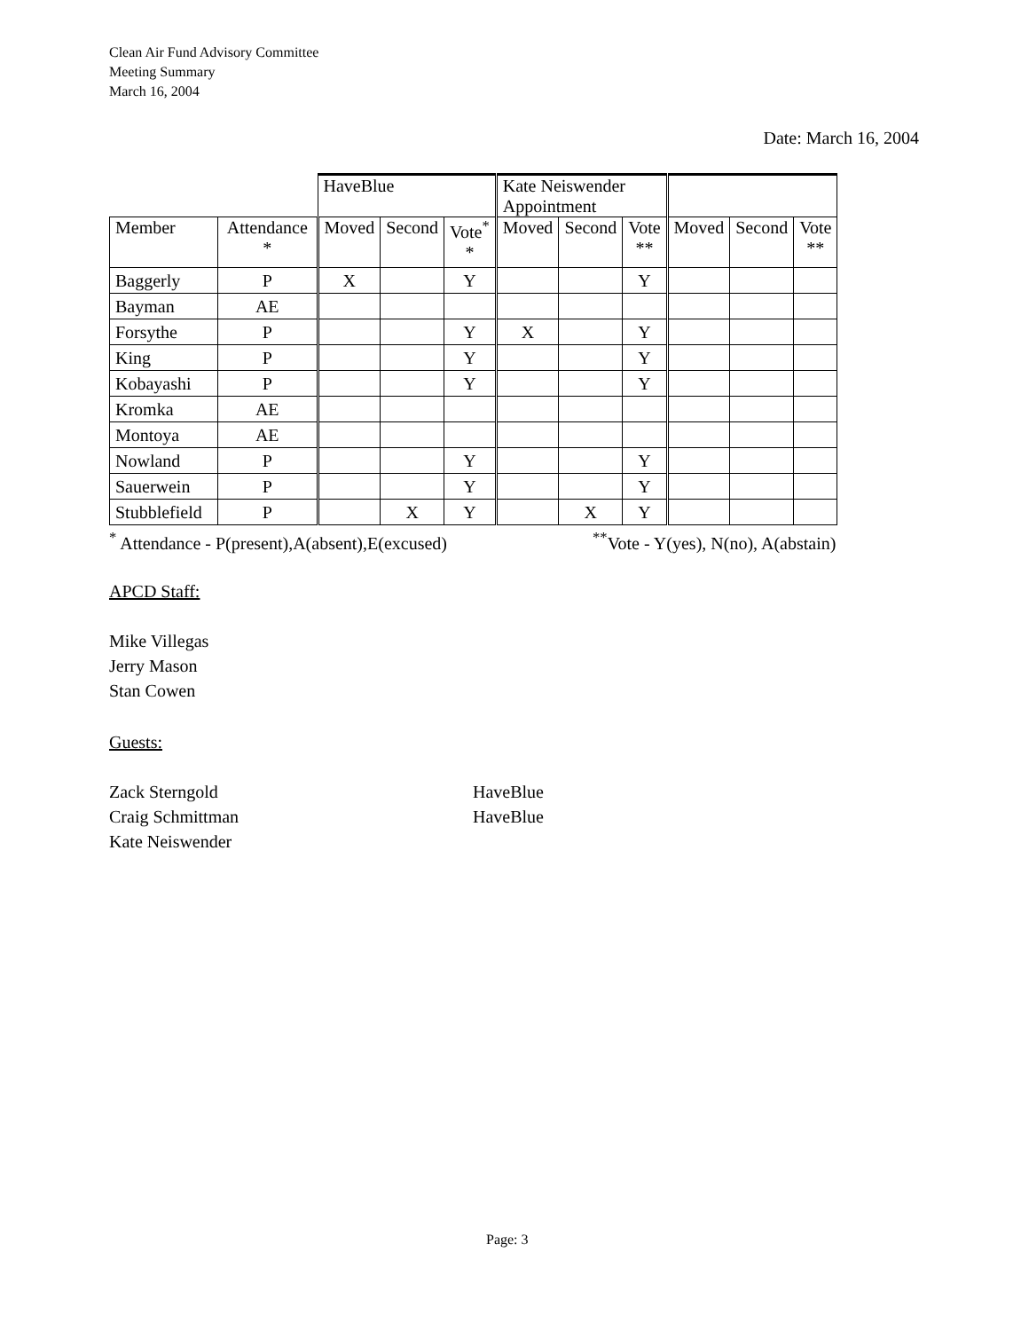Clean Air Fund Advisory Committee
Meeting Summary
March 16, 2004
Date: March 16, 2004
| | | HaveBlue | | | Kate Neiswender Appointment | | | | | |
| --- | --- | --- | --- | --- | --- | --- | --- | --- | --- | --- |
| Member | Attendance * | Moved | Second | Vote<sup>*</sup> * | Moved | Second | Vote ** | Moved | Second | Vote ** |
| Baggerly | P | X | | Y | | | Y | | | |
| Bayman | AE | | | | | | | | | |
| Forsythe | P | | | Y | X | | Y | | | |
| King | P | | | Y | | | Y | | | |
| Kobayashi | P | | | Y | | | Y | | | |
| Kromka | AE | | | | | | | | | |
| Montoya | AE | | | | | | | | | |
| Nowland | P | | | Y | | | Y | | | |
| Sauerwein | P | | | Y | | | Y | | | |
| Stubblefield | P | | X | Y | | X | Y | | | |
<sup>*</sup> Attendance - P(present),A(absent),E(excused)<sup>**</sup>Vote - Y(yes), N(no), A(abstain)
APCD Staff:
Mike Villegas
Jerry Mason
Stan Cowen
Guests:
Zack Sterngold HaveBlue
Craig Schmittman HaveBlue
Kate Neiswender
Page: 3